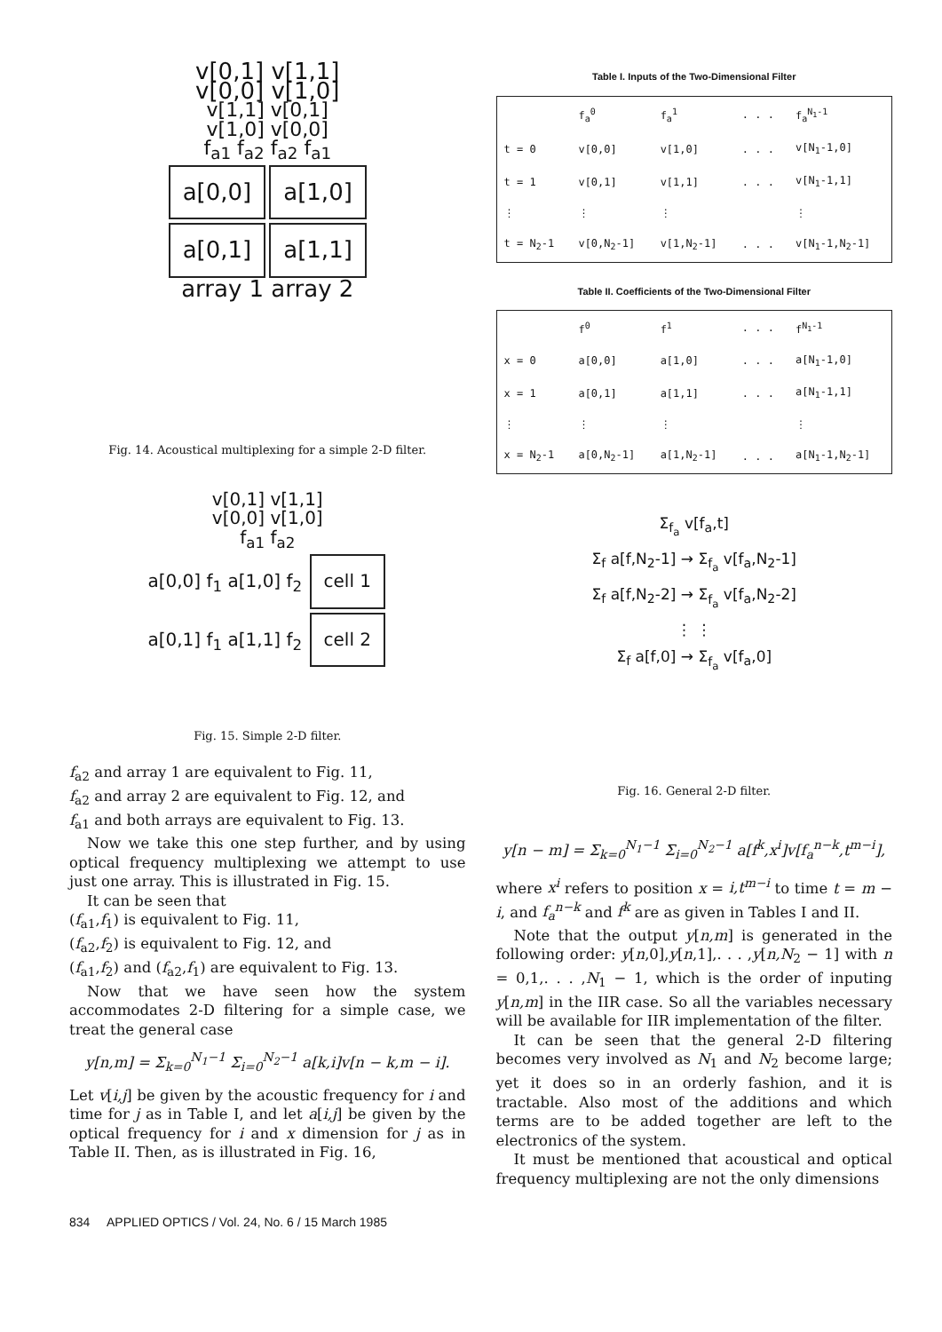v[0,1] v[1,1]
v[0,0] v[1,0]
v[1,1] v[0,1]
v[1,0] v[0,0]
f<sub>a1</sub> f<sub>a2</sub> f<sub>a2</sub> f<sub>a1</sub>
a[0,0] a[1,0]
a[0,1] a[1,1]
array 1 array 2
Fig. 14. Acoustical multiplexing for a simple 2-D filter.
v[0,1] v[1,1]
v[0,0] v[1,0]
f<sub>a1</sub> f<sub>a2</sub>
a[0,0] f<sub>1</sub> a[1,0] f<sub>2</sub> cell 1
a[0,1] f<sub>1</sub> a[1,1] f<sub>2</sub> cell 2
Fig. 15. Simple 2-D filter.
f<sub>a2</sub> and array 1 are equivalent to Fig. 11,
f<sub>a2</sub> and array 2 are equivalent to Fig. 12, and
f<sub>a1</sub> and both arrays are equivalent to Fig. 13.
Now we take this one step further, and by using optical frequency multiplexing we attempt to use just one array. This is illustrated in Fig. 15.
It can be seen that
(f<sub>a1</sub>,f<sub>1</sub>) is equivalent to Fig. 11,
(f<sub>a2</sub>,f<sub>2</sub>) is equivalent to Fig. 12, and
(f<sub>a1</sub>,f<sub>2</sub>) and (f<sub>a2</sub>,f<sub>1</sub>) are equivalent to Fig. 13.
Now that we have seen how the system accommodates 2-D filtering for a simple case, we treat the general case
y[n,m] = Σ<sub>k=0</sub><sup>N<sub>1</sub>−1</sup> Σ<sub>i=0</sub><sup>N<sub>2</sub>−1</sup> a[k,i]v[n − k,m − i].
Let v[i,j] be given by the acoustic frequency for i and time for j as in Table I, and let a[i,j] be given by the optical frequency for i and x dimension for j as in Table II. Then, as is illustrated in Fig. 16,
Table I. Inputs of the Two-Dimensional Filter
| | f<sub>a</sub><sup>0</sup> | f<sub>a</sub><sup>1</sup> | . . . | f<sub>a</sub><sup>N<sub>1</sub>-1</sup> |
| --- | --- | --- | --- | --- |
| t = 0 | v[0,0] | v[1,0] | . . . | v[N<sub>1</sub>-1,0] |
| t = 1 | v[0,1] | v[1,1] | . . . | v[N<sub>1</sub>-1,1] |
| ⋮ | ⋮ | ⋮ | | ⋮ |
| t = N<sub>2</sub>-1 | v[0,N<sub>2</sub>-1] | v[1,N<sub>2</sub>-1] | . . . | v[N<sub>1</sub>-1,N<sub>2</sub>-1] |
Table II. Coefficients of the Two-Dimensional Filter
| | f<sup>0</sup> | f<sup>1</sup> | . . . | f<sup>N<sub>1</sub>-1</sup> |
| --- | --- | --- | --- | --- |
| x = 0 | a[0,0] | a[1,0] | . . . | a[N<sub>1</sub>-1,0] |
| x = 1 | a[0,1] | a[1,1] | . . . | a[N<sub>1</sub>-1,1] |
| ⋮ | ⋮ | ⋮ | | ⋮ |
| x = N<sub>2</sub>-1 | a[0,N<sub>2</sub>-1] | a[1,N<sub>2</sub>-1] | . . . | a[N<sub>1</sub>-1,N<sub>2</sub>-1] |
Σ<sub>f<sub>a</sub></sub> v[f<sub>a</sub>,t]
Σ<sub>f</sub> a[f,N<sub>2</sub>-1] → Σ<sub>f<sub>a</sub></sub> v[f<sub>a</sub>,N<sub>2</sub>-1]
Σ<sub>f</sub> a[f,N<sub>2</sub>-2] → Σ<sub>f<sub>a</sub></sub> v[f<sub>a</sub>,N<sub>2</sub>-2]
⋮ ⋮
Σ<sub>f</sub> a[f,0] → Σ<sub>f<sub>a</sub></sub> v[f<sub>a</sub>,0]
Fig. 16. General 2-D filter.
y[n − m] = Σ<sub>k=0</sub><sup>N<sub>1</sub>−1</sup> Σ<sub>i=0</sub><sup>N<sub>2</sub>−1</sup> a[f<sup>k</sup>,x<sup>i</sup>]v[f<sub>a</sub><sup>n−k</sup>,t<sup>m−i</sup>],
where x<sup>i</sup> refers to position x = i,t<sup>m−i</sup> to time t = m − i, and f<sub>a</sub><sup>n−k</sup> and f<sup>k</sup> are as given in Tables I and II.
Note that the output y[n,m] is generated in the following order: y[n,0],y[n,1],. . . ,y[n,N<sub>2</sub> − 1] with n = 0,1,. . . ,N<sub>1</sub> − 1, which is the order of inputing y[n,m] in the IIR case. So all the variables necessary will be available for IIR implementation of the filter.
It can be seen that the general 2-D filtering becomes very involved as N<sub>1</sub> and N<sub>2</sub> become large; yet it does so in an orderly fashion, and it is tractable. Also most of the additions and which terms are to be added together are left to the electronics of the system.
It must be mentioned that acoustical and optical frequency multiplexing are not the only dimensions
834 APPLIED OPTICS / Vol. 24, No. 6 / 15 March 1985